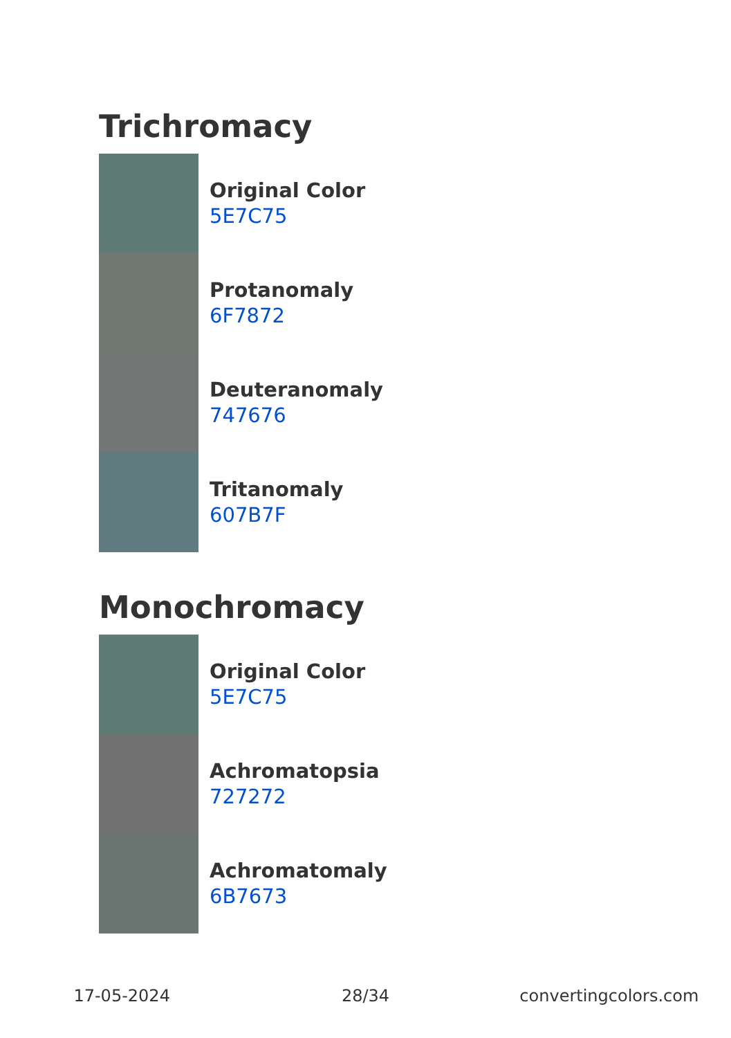Trichromacy
Original Color
5E7C75
Protanomaly
6F7872
Deuteranomaly
747676
Tritanomaly
607B7F
Monochromacy
Original Color
5E7C75
Achromatopsia
727272
Achromatomaly
6B7673
17-05-2024 28/34 convertingcolors.com